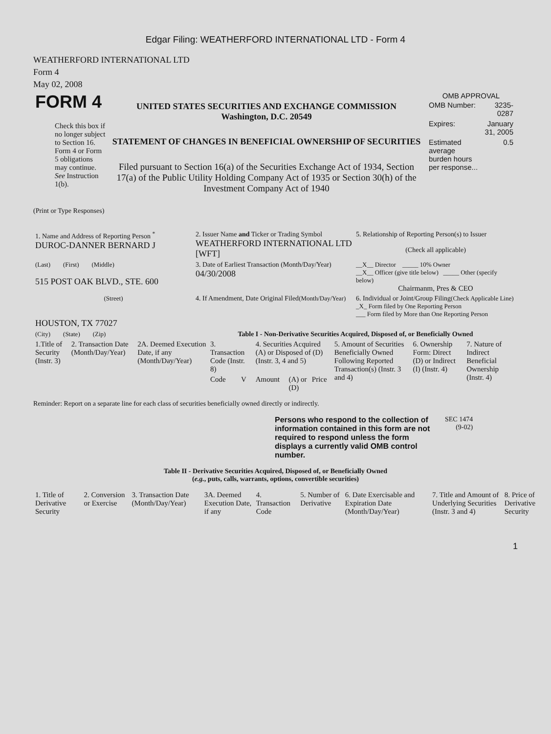Edgar Filing: WEATHERFORD INTERNATIONAL LTD - Form 4
WEATHERFORD INTERNATIONAL LTD
Form 4
May 02, 2008
| FORM 4 Check this box if no longer subject to Section 16. Form 4 or Form 5 obligations may continue. See Instruction 1(b). | UNITED STATES SECURITIES AND EXCHANGE COMMISSION Washington, D.C. 20549 STATEMENT OF CHANGES IN BENEFICIAL OWNERSHIP OF SECURITIES Filed pursuant to Section 16(a) of the Securities Exchange Act of 1934, Section 17(a) of the Public Utility Holding Company Act of 1935 or Section 30(h) of the Investment Company Act of 1940 | OMB APPROVAL / OMB Number: / 3235-0287 / / Expires: / January 31, 2005 / / Estimated average burden hours per response... / 0.5 / |
(Print or Type Responses)
| 1. Name and Address of Reporting Person <sup>*</sup> DUROC-DANNER BERNARD J | 2. Issuer Name and Ticker or Trading Symbol WEATHERFORD INTERNATIONAL LTD [WFT] | 5. Relationship of Reporting Person(s) to Issuer (Check all applicable) |
| (Last) (First) (Middle) 515 POST OAK BLVD., STE. 600 | 3. Date of Earliest Transaction (Month/Day/Year) 04/30/2008 | __X__ Director _____ 10% Owner __X__ Officer (give title below) _____ Other (specify below) Chairmanm, Pres & CEO |
| (Street) HOUSTON, TX 77027 | 4. If Amendment, Date Original Filed (Month/Day/Year) | 6. Individual or Joint/Group Filing (Check Applicable Line) _X_ Form filed by One Reporting Person ___ Form filed by More than One Reporting Person |
| (City) (State) (Zip) | Table I - Non-Derivative Securities Acquired, Disposed of, or Beneficially Owned | |
| 1.Title of Security (Instr. 3) | 2. Transaction Date (Month/Day/Year) | 2A. Deemed Execution Date, if any (Month/Day/Year) | 3. Transaction Code (Instr. 8) | | 4. Securities Acquired (A) or Disposed of (D) (Instr. 3, 4 and 5) | | | 5. Amount of Securities Beneficially Owned Following Reported Transaction(s) (Instr. 3 and 4) | 6. Ownership Form: Direct (D) or Indirect (I) (Instr. 4) | 7. Nature of Indirect Beneficial Ownership (Instr. 4) |
| --- | --- | --- | --- | --- | --- | --- | --- | --- | --- | --- |
| | | | Code | V | Amount | (A) or (D) | Price | | | |
Reminder: Report on a separate line for each class of securities beneficially owned directly or indirectly.
| Persons who respond to the collection of information contained in this form are not required to respond unless the form displays a currently valid OMB control number. | SEC 1474 (9-02) |
Table II - Derivative Securities Acquired, Disposed of, or Beneficially Owned
(e.g., puts, calls, warrants, options, convertible securities)
| 1. Title of Derivative Security | 2. Conversion or Exercise | 3. Transaction Date (Month/Day/Year) | 3A. Deemed Execution Date, if any | 4. Transaction Code | 5. Number of Derivative | 6. Date Exercisable and Expiration Date (Month/Day/Year) | 7. Title and Amount of Underlying Securities (Instr. 3 and 4) | 8. Price of Derivative Security |
| --- | --- | --- | --- | --- | --- | --- | --- | --- |
1